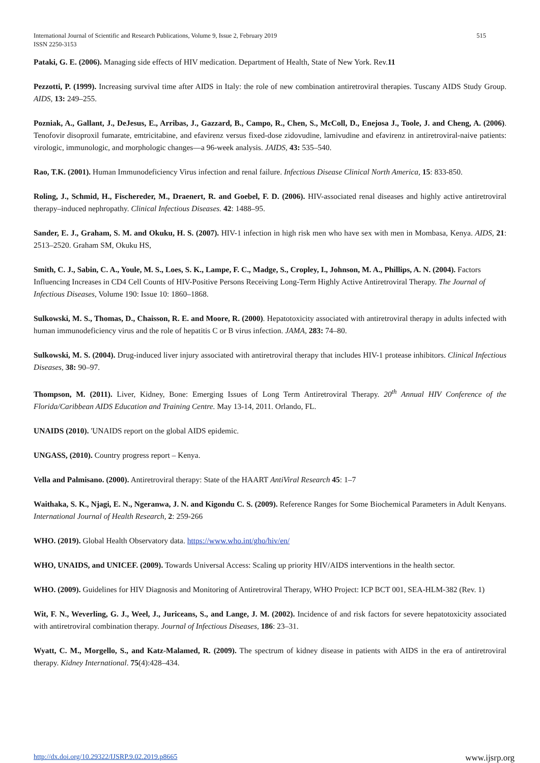International Journal of Scientific and Research Publications, Volume 9, Issue 2, February 2019
ISSN 2250-3153
515
Pataki, G. E. (2006). Managing side effects of HIV medication. Department of Health, State of New York. Rev.11
Pezzotti, P. (1999). Increasing survival time after AIDS in Italy: the role of new combination antiretroviral therapies. Tuscany AIDS Study Group. AIDS, 13: 249–255.
Pozniak, A., Gallant, J., DeJesus, E., Arribas, J., Gazzard, B., Campo, R., Chen, S., McColl, D., Enejosa J., Toole, J. and Cheng, A. (2006). Tenofovir disoproxil fumarate, emtricitabine, and efavirenz versus fixed-dose zidovudine, lamivudine and efavirenz in antiretroviral-naive patients: virologic, immunologic, and morphologic changes—a 96-week analysis. JAIDS, 43: 535–540.
Rao, T.K. (2001). Human Immunodeficiency Virus infection and renal failure. Infectious Disease Clinical North America, 15: 833-850.
Roling, J., Schmid, H., Fischereder, M., Draenert, R. and Goebel, F. D. (2006). HIV-associated renal diseases and highly active antiretroviral therapy–induced nephropathy. Clinical Infectious Diseases. 42: 1488–95.
Sander, E. J., Graham, S. M. and Okuku, H. S. (2007). HIV-1 infection in high risk men who have sex with men in Mombasa, Kenya. AIDS, 21: 2513–2520. Graham SM, Okuku HS,
Smith, C. J., Sabin, C. A., Youle, M. S., Loes, S. K., Lampe, F. C., Madge, S., Cropley, I., Johnson, M. A., Phillips, A. N. (2004). Factors Influencing Increases in CD4 Cell Counts of HIV-Positive Persons Receiving Long-Term Highly Active Antiretroviral Therapy. The Journal of Infectious Diseases, Volume 190: Issue 10: 1860–1868.
Sulkowski, M. S., Thomas, D., Chaisson, R. E. and Moore, R. (2000). Hepatotoxicity associated with antiretroviral therapy in adults infected with human immunodeficiency virus and the role of hepatitis C or B virus infection. JAMA, 283: 74–80.
Sulkowski, M. S. (2004). Drug-induced liver injury associated with antiretroviral therapy that includes HIV-1 protease inhibitors. Clinical Infectious Diseases, 38: 90–97.
Thompson, M. (2011). Liver, Kidney, Bone: Emerging Issues of Long Term Antiretroviral Therapy. 20<sup>th</sup> Annual HIV Conference of the Florida/Caribbean AIDS Education and Training Centre. May 13-14, 2011. Orlando, FL.
UNAIDS (2010). 'UNAIDS report on the global AIDS epidemic.
UNGASS, (2010). Country progress report – Kenya.
Vella and Palmisano. (2000). Antiretroviral therapy: State of the HAART AntiViral Research 45: 1–7
Waithaka, S. K., Njagi, E. N., Ngeranwa, J. N. and Kigondu C. S. (2009). Reference Ranges for Some Biochemical Parameters in Adult Kenyans. International Journal of Health Research, 2: 259-266
WHO. (2019). Global Health Observatory data. https://www.who.int/gho/hiv/en/
WHO, UNAIDS, and UNICEF. (2009). Towards Universal Access: Scaling up priority HIV/AIDS interventions in the health sector.
WHO. (2009). Guidelines for HIV Diagnosis and Monitoring of Antiretroviral Therapy, WHO Project: ICP BCT 001, SEA-HLM-382 (Rev. 1)
Wit, F. N., Weverling, G. J., Weel, J., Juriceans, S., and Lange, J. M. (2002). Incidence of and risk factors for severe hepatotoxicity associated with antiretroviral combination therapy. Journal of Infectious Diseases, 186: 23–31.
Wyatt, C. M., Morgello, S., and Katz-Malamed, R. (2009). The spectrum of kidney disease in patients with AIDS in the era of antiretroviral therapy. Kidney International. 75(4):428–434.
http://dx.doi.org/10.29322/IJSRP.9.02.2019.p8665 www.ijsrp.org